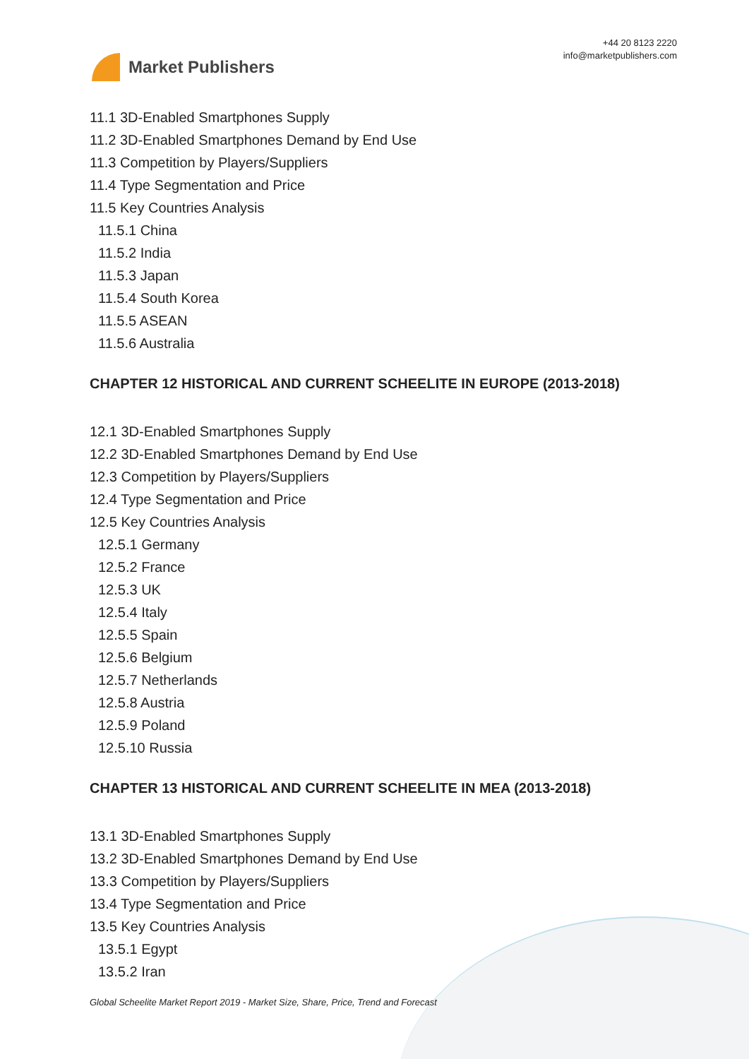Market Publishers
+44 20 8123 2220
info@marketpublishers.com
11.1 3D-Enabled Smartphones Supply
11.2 3D-Enabled Smartphones Demand by End Use
11.3 Competition by Players/Suppliers
11.4 Type Segmentation and Price
11.5 Key Countries Analysis
11.5.1 China
11.5.2 India
11.5.3 Japan
11.5.4 South Korea
11.5.5 ASEAN
11.5.6 Australia
CHAPTER 12 HISTORICAL AND CURRENT SCHEELITE IN EUROPE (2013-2018)
12.1 3D-Enabled Smartphones Supply
12.2 3D-Enabled Smartphones Demand by End Use
12.3 Competition by Players/Suppliers
12.4 Type Segmentation and Price
12.5 Key Countries Analysis
12.5.1 Germany
12.5.2 France
12.5.3 UK
12.5.4 Italy
12.5.5 Spain
12.5.6 Belgium
12.5.7 Netherlands
12.5.8 Austria
12.5.9 Poland
12.5.10 Russia
CHAPTER 13 HISTORICAL AND CURRENT SCHEELITE IN MEA (2013-2018)
13.1 3D-Enabled Smartphones Supply
13.2 3D-Enabled Smartphones Demand by End Use
13.3 Competition by Players/Suppliers
13.4 Type Segmentation and Price
13.5 Key Countries Analysis
13.5.1 Egypt
13.5.2 Iran
Global Scheelite Market Report 2019 - Market Size, Share, Price, Trend and Forecast